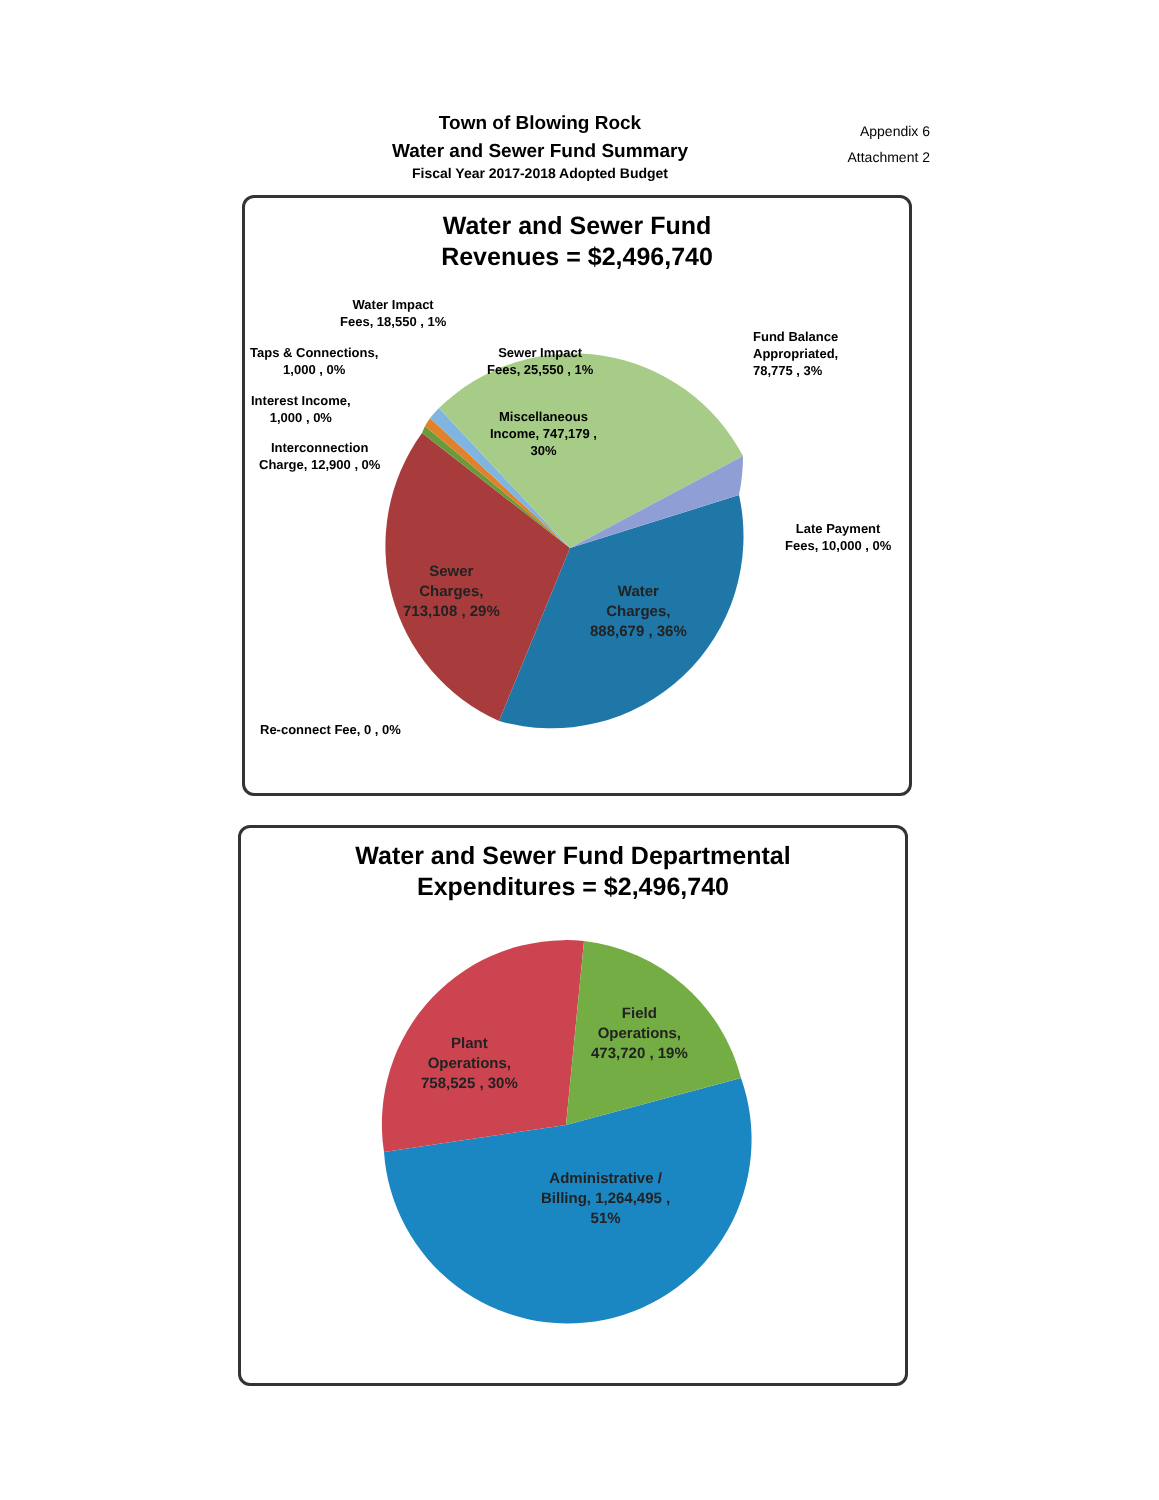Town of Blowing Rock
Water and Sewer Fund Summary
Fiscal Year 2017-2018 Adopted Budget
Appendix 6
Attachment 2
Water and Sewer Fund
Revenues = $2,496,740
Water Impact
Fees, 18,550 , 1%
Taps & Connections,
1,000 , 0%
Interest Income,
1,000 , 0%
Interconnection
Charge, 12,900 , 0%
Sewer Impact
Fees, 25,550 , 1%
Miscellaneous
Income, 747,179 ,
30%
Fund Balance
Appropriated,
78,775 , 3%
Late Payment
Fees, 10,000 , 0%
Sewer
Charges,
713,108 , 29%
Water
Charges,
888,679 , 36%
Re-connect Fee, 0 , 0%
Water and Sewer Fund Departmental
Expenditures = $2,496,740
Plant
Operations,
758,525 , 30%
Field
Operations,
473,720 , 19%
Administrative /
Billing, 1,264,495 ,
51%